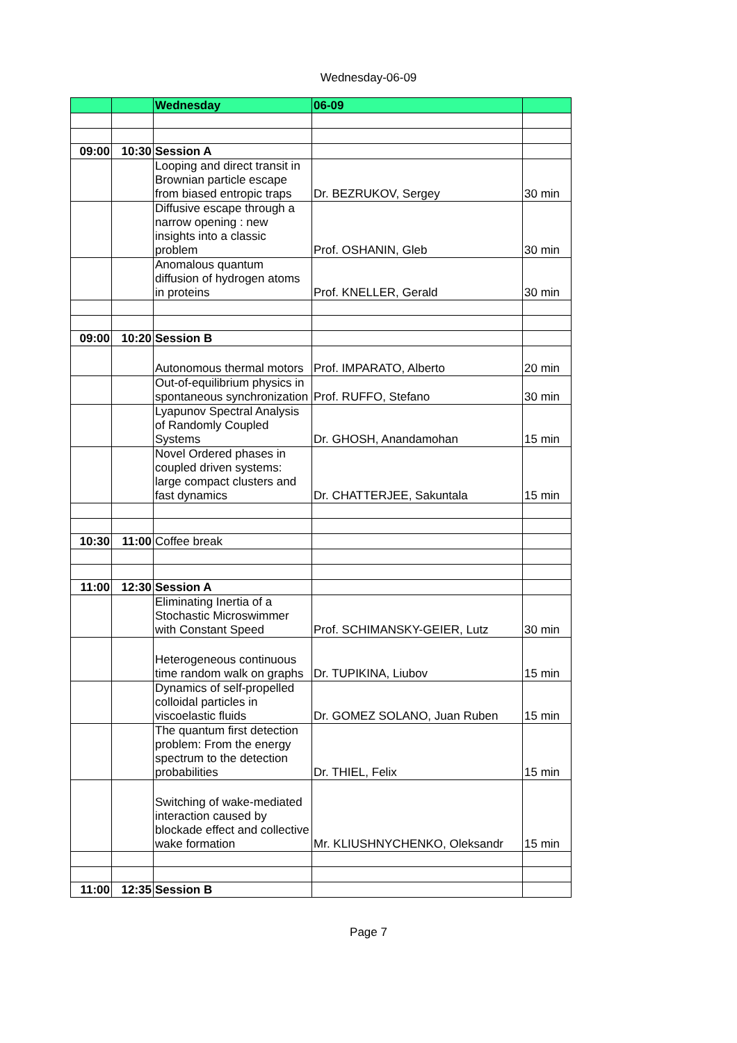Wednesday-06-09
| | | Wednesday | 06-09 | |
| 09:00 | 10:30 | Session A | | |
| | | Looping and direct transit in Brownian particle escape from biased entropic traps | Dr. BEZRUKOV, Sergey | 30 min |
| | | Diffusive escape through a narrow opening : new insights into a classic problem | Prof. OSHANIN, Gleb | 30 min |
| | | Anomalous quantum diffusion of hydrogen atoms in proteins | Prof. KNELLER, Gerald | 30 min |
| 09:00 | 10:20 | Session B | | |
| | | Autonomous thermal motors | Prof. IMPARATO, Alberto | 20 min |
| | | Out-of-equilibrium physics in spontaneous synchronization | Prof. RUFFO, Stefano | 30 min |
| | | Lyapunov Spectral Analysis of Randomly Coupled Systems | Dr. GHOSH, Anandamohan | 15 min |
| | | Novel Ordered phases in coupled driven systems: large compact clusters and fast dynamics | Dr. CHATTERJEE, Sakuntala | 15 min |
| 10:30 | 11:00 | Coffee break | | |
| 11:00 | 12:30 | Session A | | |
| | | Eliminating Inertia of a Stochastic Microswimmer with Constant Speed | Prof. SCHIMANSKY-GEIER, Lutz | 30 min |
| | | Heterogeneous continuous time random walk on graphs | Dr. TUPIKINA, Liubov | 15 min |
| | | Dynamics of self-propelled colloidal particles in viscoelastic fluids | Dr. GOMEZ SOLANO, Juan Ruben | 15 min |
| | | The quantum first detection problem: From the energy spectrum to the detection probabilities | Dr. THIEL, Felix | 15 min |
| | | Switching of wake-mediated interaction caused by blockade effect and collective wake formation | Mr. KLIUSHNYCHENKO, Oleksandr | 15 min |
| 11:00 | 12:35 | Session B | | |
Page 7